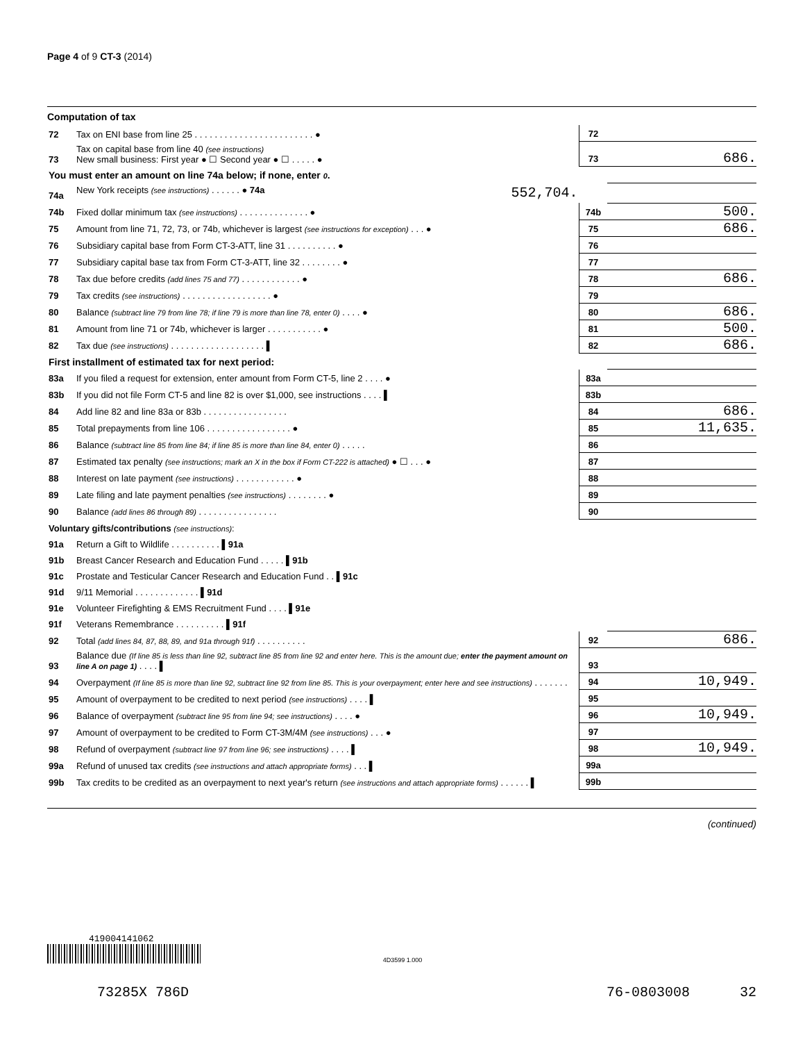Page 4 of 9 CT-3 (2014)
Computation of tax
| 72 | Tax on ENI base from line 25 . . . . . . . . . . . . . . . . . . . . . . . . ● | 72 | |
| 73 | Tax on capital base from line 40 (see instructions) New small business: First year ● ☐ Second year ● ☐ . . . . . ● | 73 | 686. |
| You must enter an amount on line 74a below; if none, enter 0 . | | | |
| 74a | New York receipts (see instructions) . . . . . . ● 74a 552,704. | | |
| 74b | Fixed dollar minimum tax (see instructions) . . . . . . . . . . . . . . ● | 74b | 500. |
| 75 | Amount from line 71, 72, 73, or 74b, whichever is largest (see instructions for exception) . . . ● | 75 | 686. |
| 76 | Subsidiary capital base from Form CT-3-ATT, line 31 . . . . . . . . . . ● | 76 | |
| 77 | Subsidiary capital base tax from Form CT-3-ATT, line 32 . . . . . . . . ● | 77 | |
| 78 | Tax due before credits (add lines 75 and 77) . . . . . . . . . . . . ● | 78 | 686. |
| 79 | Tax credits (see instructions) . . . . . . . . . . . . . . . . . . ● | 79 | |
| 80 | Balance (subtract line 79 from line 78; if line 79 is more than line 78, enter 0) . . . . ● | 80 | 686. |
| 81 | Amount from line 71 or 74b, whichever is larger . . . . . . . . . . . ● | 81 | 500. |
| 82 | Tax due (see instructions) . . . . . . . . . . . . . . . . . . . ▌ | 82 | 686. |
| First installment of estimated tax for next period: | | | |
| 83a | If you filed a request for extension, enter amount from Form CT-5, line 2 . . . . ● | 83a | |
| 83b | If you did not file Form CT-5 and line 82 is over $1,000, see instructions . . . . ▌ | 83b | |
| 84 | Add line 82 and line 83a or 83b . . . . . . . . . . . . . . . . . | 84 | 686. |
| 85 | Total prepayments from line 106 . . . . . . . . . . . . . . . . . ● | 85 | 11,635. |
| 86 | Balance (subtract line 85 from line 84; if line 85 is more than line 84, enter 0) . . . . . | 86 | |
| 87 | Estimated tax penalty (see instructions; mark an X in the box if Form CT-222 is attached) ● ☐ . . . ● | 87 | |
| 88 | Interest on late payment (see instructions) . . . . . . . . . . . . ● | 88 | |
| 89 | Late filing and late payment penalties (see instructions) . . . . . . . . ● | 89 | |
| 90 | Balance (add lines 86 through 89) . . . . . . . . . . . . . . . . | 90 | |
| Voluntary gifts/contributions (see instructions) : | | | |
| 91a | Return a Gift to Wildlife . . . . . . . . . . ▌ 91a | | |
| 91b | Breast Cancer Research and Education Fund . . . . . ▌ 91b | | |
| 91c | Prostate and Testicular Cancer Research and Education Fund . . ▌ 91c | | |
| 91d | 9/11 Memorial . . . . . . . . . . . . . ▌ 91d | | |
| 91e | Volunteer Firefighting & EMS Recruitment Fund . . . . ▌ 91e | | |
| 91f | Veterans Remembrance . . . . . . . . . . ▌ 91f | | |
| 92 | Total (add lines 84, 87, 88, 89, and 91a through 91f) . . . . . . . . . . | 92 | 686. |
| 93 | Balance due (If line 85 is less than line 92, subtract line 85 from line 92 and enter here. This is the amount due; enter the payment amount on line A on page 1) . . . . ▌ | 93 | |
| 94 | Overpayment (If line 85 is more than line 92, subtract line 92 from line 85. This is your overpayment; enter here and see instructions) . . . . . . . | 94 | 10,949. |
| 95 | Amount of overpayment to be credited to next period (see instructions) . . . . ▌ | 95 | |
| 96 | Balance of overpayment (subtract line 95 from line 94; see instructions) . . . . ● | 96 | 10,949. |
| 97 | Amount of overpayment to be credited to Form CT-3M/4M (see instructions) . . . ● | 97 | |
| 98 | Refund of overpayment (subtract line 97 from line 96; see instructions) . . . . ▌ | 98 | 10,949. |
| 99a | Refund of unused tax credits (see instructions and attach appropriate forms) . . . ▌ | 99a | |
| 99b | Tax credits to be credited as an overpayment to next year's return (see instructions and attach appropriate forms) . . . . . . ▌ | 99b | |
(continued)
419004141062
4D3599 1.000
73285X 786D 76-0803008 32